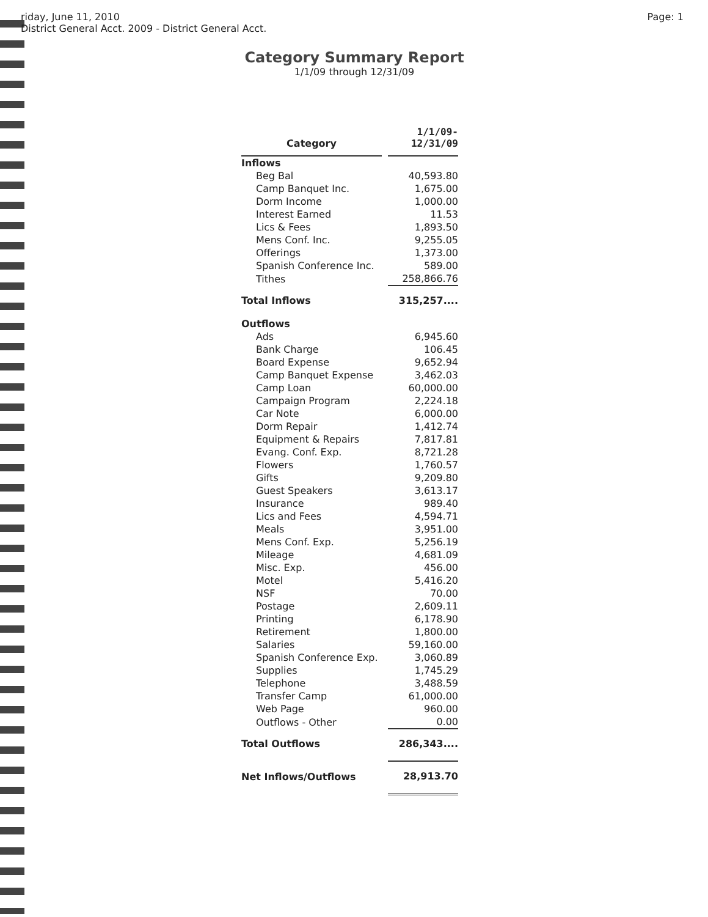riday, June 11, 2010
District General Acct. 2009 - District General Acct.
Page: 1
Category Summary Report
1/1/09 through 12/31/09
| Category | | 1/1/09- 12/31/09 |
| --- | --- | --- |
| Inflows | | |
| Beg Bal | | 40,593.80 |
| Camp Banquet Inc. | | 1,675.00 |
| Dorm Income | | 1,000.00 |
| Interest Earned | | 11.53 |
| Lics & Fees | | 1,893.50 |
| Mens Conf. Inc. | | 9,255.05 |
| Offerings | | 1,373.00 |
| Spanish Conference Inc. | | 589.00 |
| Tithes | | 258,866.76 |
| Total Inflows | | 315,257.... |
| Outflows | | |
| Ads | | 6,945.60 |
| Bank Charge | | 106.45 |
| Board Expense | | 9,652.94 |
| Camp Banquet Expense | | 3,462.03 |
| Camp Loan | | 60,000.00 |
| Campaign Program | | 2,224.18 |
| Car Note | | 6,000.00 |
| Dorm Repair | | 1,412.74 |
| Equipment & Repairs | | 7,817.81 |
| Evang. Conf. Exp. | | 8,721.28 |
| Flowers | | 1,760.57 |
| Gifts | | 9,209.80 |
| Guest Speakers | | 3,613.17 |
| Insurance | | 989.40 |
| Lics and Fees | | 4,594.71 |
| Meals | | 3,951.00 |
| Mens Conf. Exp. | | 5,256.19 |
| Mileage | | 4,681.09 |
| Misc. Exp. | | 456.00 |
| Motel | | 5,416.20 |
| NSF | | 70.00 |
| Postage | | 2,609.11 |
| Printing | | 6,178.90 |
| Retirement | | 1,800.00 |
| Salaries | | 59,160.00 |
| Spanish Conference Exp. | | 3,060.89 |
| Supplies | | 1,745.29 |
| Telephone | | 3,488.59 |
| Transfer Camp | | 61,000.00 |
| Web Page | | 960.00 |
| Outflows - Other | | 0.00 |
| Total Outflows | | 286,343.... |
| Net Inflows/Outflows | | 28,913.70 |